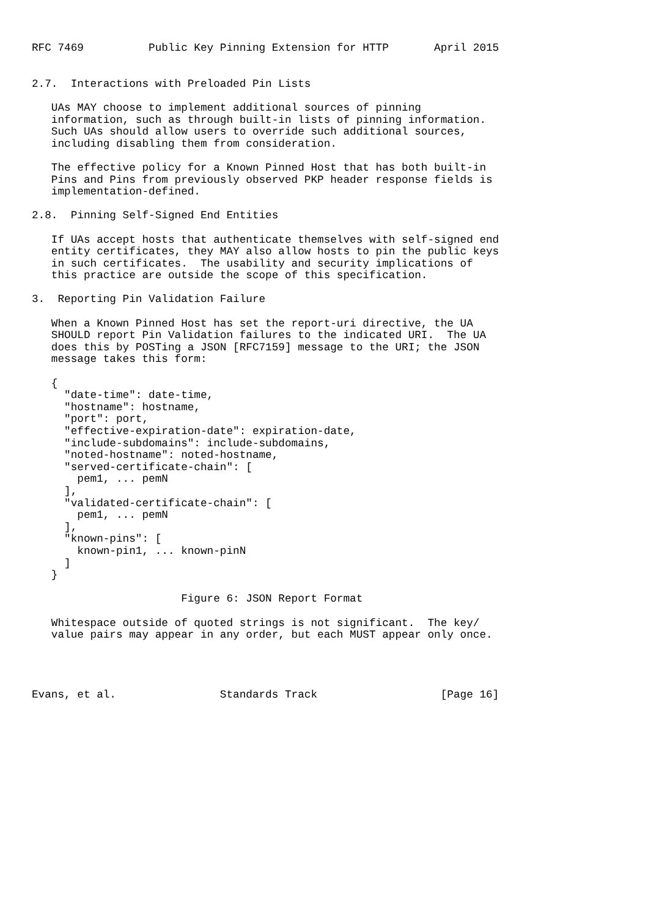RFC 7469          Public Key Pinning Extension for HTTP       April 2015


2.7.  Interactions with Preloaded Pin Lists

   UAs MAY choose to implement additional sources of pinning
   information, such as through built-in lists of pinning information.
   Such UAs should allow users to override such additional sources,
   including disabling them from consideration.

   The effective policy for a Known Pinned Host that has both built-in
   Pins and Pins from previously observed PKP header response fields is
   implementation-defined.

2.8.  Pinning Self-Signed End Entities

   If UAs accept hosts that authenticate themselves with self-signed end
   entity certificates, they MAY also allow hosts to pin the public keys
   in such certificates.  The usability and security implications of
   this practice are outside the scope of this specification.

3.  Reporting Pin Validation Failure

   When a Known Pinned Host has set the report-uri directive, the UA
   SHOULD report Pin Validation failures to the indicated URI.  The UA
   does this by POSTing a JSON [RFC7159] message to the URI; the JSON
   message takes this form:

   {
     "date-time": date-time,
     "hostname": hostname,
     "port": port,
     "effective-expiration-date": expiration-date,
     "include-subdomains": include-subdomains,
     "noted-hostname": noted-hostname,
     "served-certificate-chain": [
       pem1, ... pemN
     ],
     "validated-certificate-chain": [
       pem1, ... pemN
     ],
     "known-pins": [
       known-pin1, ... known-pinN
     ]
   }

                       Figure 6: JSON Report Format

   Whitespace outside of quoted strings is not significant.  The key/
   value pairs may appear in any order, but each MUST appear only once.




Evans, et al.                Standards Track                   [Page 16]